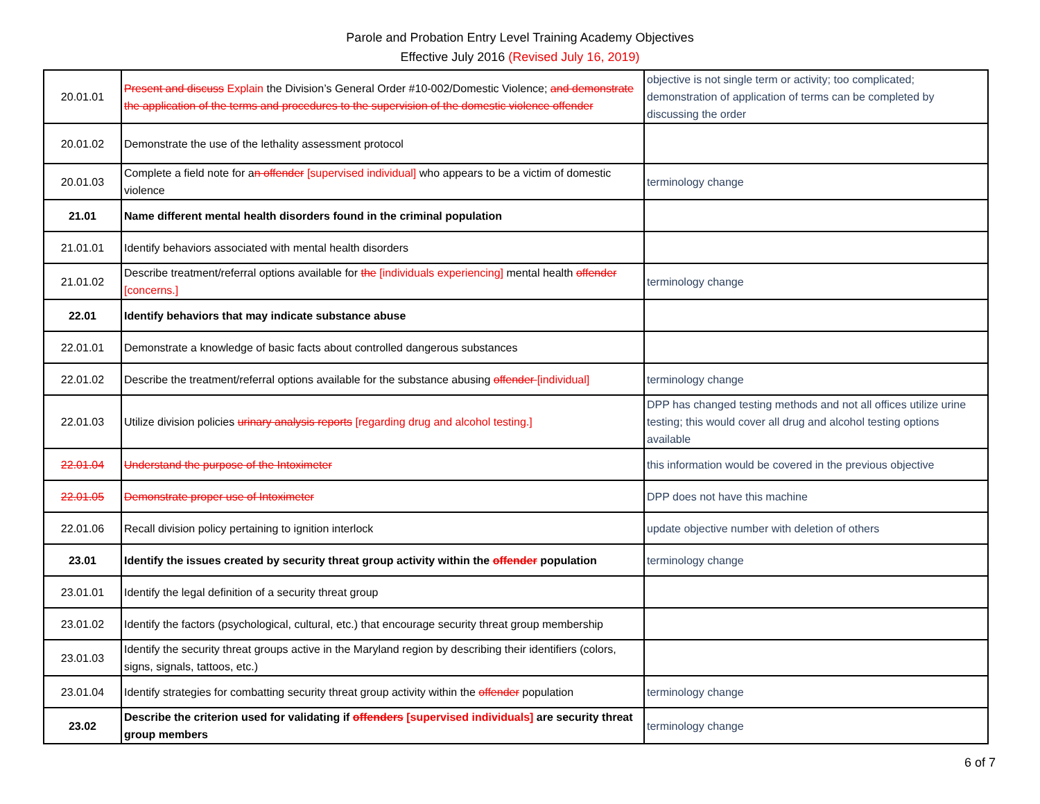Parole and Probation Entry Level Training Academy Objectives
Effective July 2016 (Revised July 16, 2019)
| 20.01.01 | Present and discuss Explain the Division’s General Order #10-002/Domestic Violence; and demonstrate the application of the terms and procedures to the supervision of the domestic violence offender | objective is not single term or activity; too complicated; demonstration of application of terms can be completed by discussing the order |
| 20.01.02 | Demonstrate the use of the lethality assessment protocol | |
| 20.01.03 | Complete a field note for a n offender [supervised individual] who appears to be a victim of domestic violence | terminology change |
| 21.01 | Name different mental health disorders found in the criminal population | |
| 21.01.01 | Identify behaviors associated with mental health disorders | |
| 21.01.02 | Describe treatment/referral options available for the [individuals experiencing] mental health offender [concerns.] | terminology change |
| 22.01 | Identify behaviors that may indicate substance abuse | |
| 22.01.01 | Demonstrate a knowledge of basic facts about controlled dangerous substances | |
| 22.01.02 | Describe the treatment/referral options available for the substance abusing offender [individual] | terminology change |
| 22.01.03 | Utilize division policies urinary analysis reports [regarding drug and alcohol testing.] | DPP has changed testing methods and not all offices utilize urine testing; this would cover all drug and alcohol testing options available |
| 22.01.04 | Understand the purpose of the Intoximeter | this information would be covered in the previous objective |
| 22.01.05 | Demonstrate proper use of Intoximeter | DPP does not have this machine |
| 22.01.06 | Recall division policy pertaining to ignition interlock | update objective number with deletion of others |
| 23.01 | Identify the issues created by security threat group activity within the offender population | terminology change |
| 23.01.01 | Identify the legal definition of a security threat group | |
| 23.01.02 | Identify the factors (psychological, cultural, etc.) that encourage security threat group membership | |
| 23.01.03 | Identify the security threat groups active in the Maryland region by describing their identifiers (colors, signs, signals, tattoos, etc.) | |
| 23.01.04 | Identify strategies for combatting security threat group activity within the offender population | terminology change |
| 23.02 | Describe the criterion used for validating if offenders [supervised individuals] are security threat group members | terminology change |
6 of 7